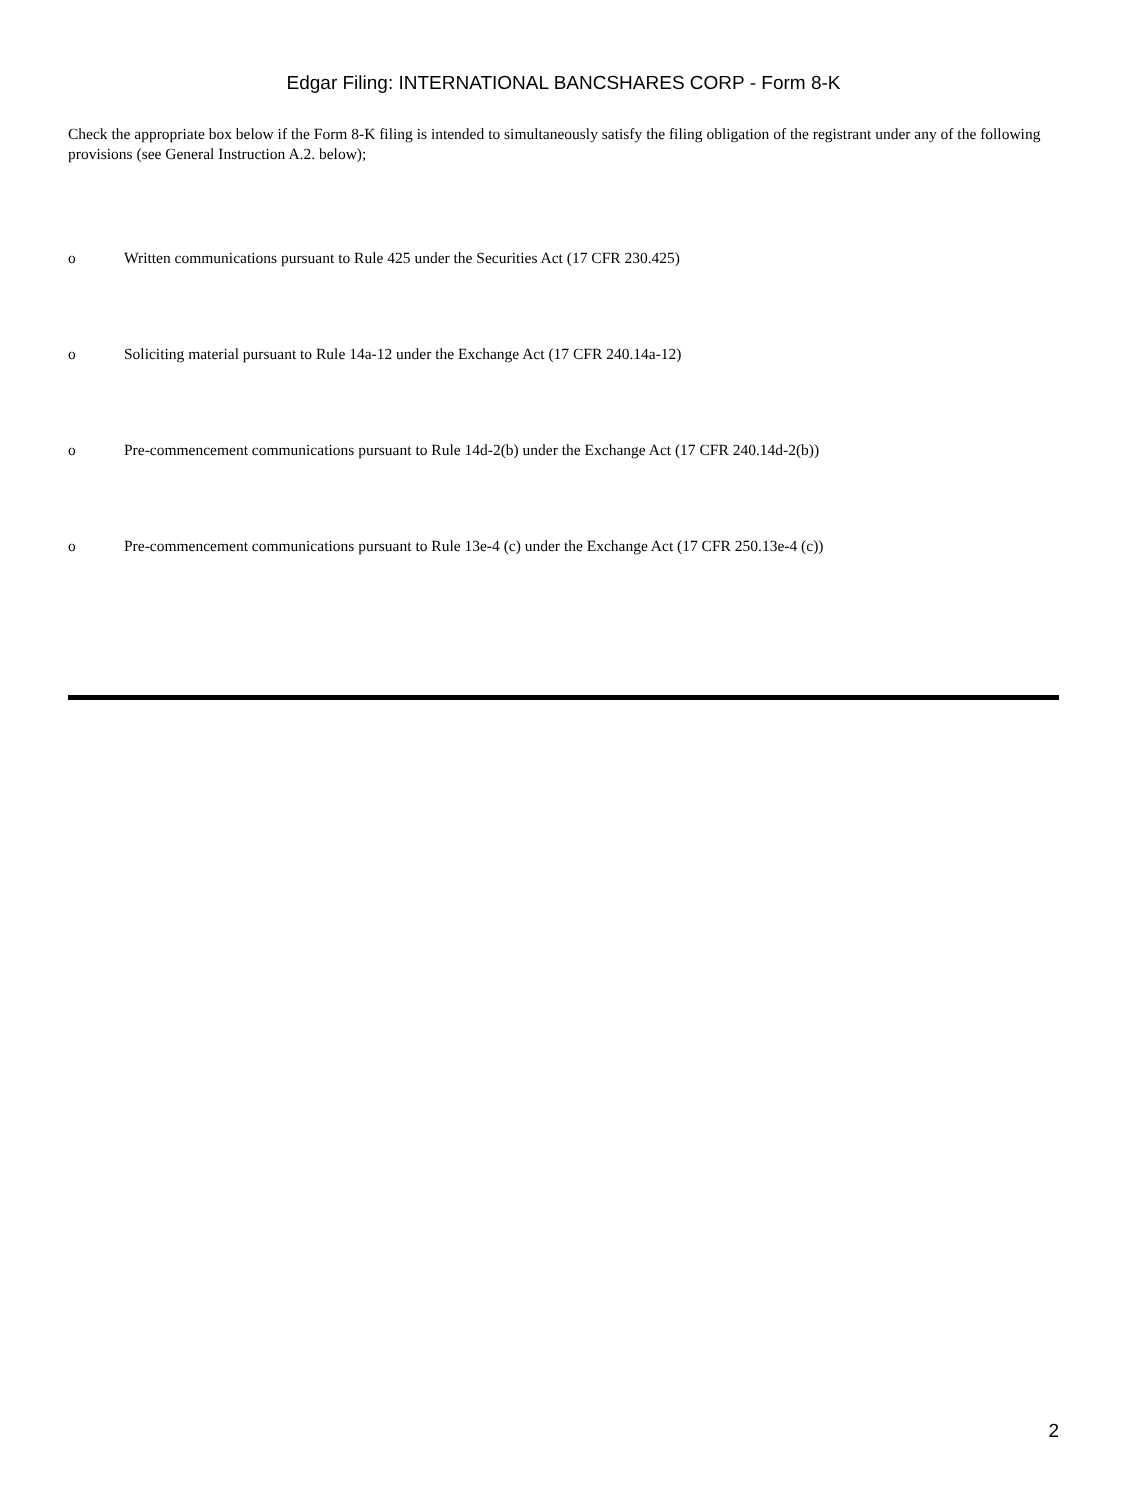Edgar Filing: INTERNATIONAL BANCSHARES CORP - Form 8-K
Check the appropriate box below if the Form 8-K filing is intended to simultaneously satisfy the filing obligation of the registrant under any of the following provisions (see General Instruction A.2. below);
o Written communications pursuant to Rule 425 under the Securities Act (17 CFR 230.425)
o Soliciting material pursuant to Rule 14a-12 under the Exchange Act (17 CFR 240.14a-12)
o Pre-commencement communications pursuant to Rule 14d-2(b) under the Exchange Act (17 CFR 240.14d-2(b))
o Pre-commencement communications pursuant to Rule 13e-4 (c) under the Exchange Act (17 CFR 250.13e-4 (c))
2